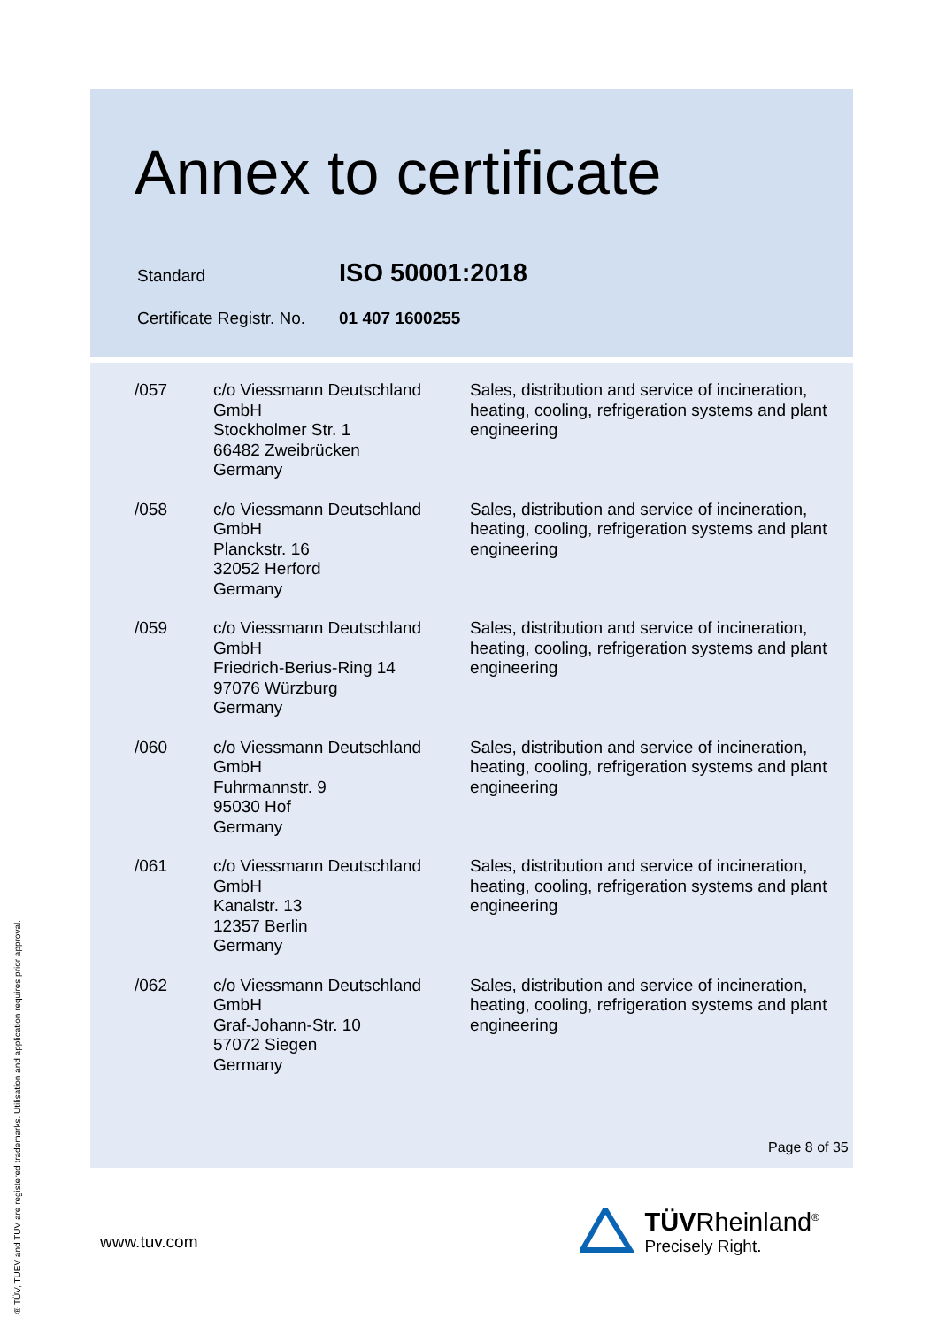Annex to certificate
| Standard | ISO 50001:2018 |
| Certificate Registr. No. | 01 407 1600255 |
| /057 | c/o Viessmann Deutschland GmbH Stockholmer Str. 1 66482 Zweibrücken Germany | Sales, distribution and service of incineration, heating, cooling, refrigeration systems and plant engineering |
| /058 | c/o Viessmann Deutschland GmbH Planckstr. 16 32052 Herford Germany | Sales, distribution and service of incineration, heating, cooling, refrigeration systems and plant engineering |
| /059 | c/o Viessmann Deutschland GmbH Friedrich-Berius-Ring 14 97076 Würzburg Germany | Sales, distribution and service of incineration, heating, cooling, refrigeration systems and plant engineering |
| /060 | c/o Viessmann Deutschland GmbH Fuhrmannstr. 9 95030 Hof Germany | Sales, distribution and service of incineration, heating, cooling, refrigeration systems and plant engineering |
| /061 | c/o Viessmann Deutschland GmbH Kanalstr. 13 12357 Berlin Germany | Sales, distribution and service of incineration, heating, cooling, refrigeration systems and plant engineering |
| /062 | c/o Viessmann Deutschland GmbH Graf-Johann-Str. 10 57072 Siegen Germany | Sales, distribution and service of incineration, heating, cooling, refrigeration systems and plant engineering |
Page 8 of 35
® TÜV, TUEV and TUV are registered trademarks. Utilisation and application requires prior approval.
www.tuv.com
TÜVRheinland<sup>®</sup>
Precisely Right.